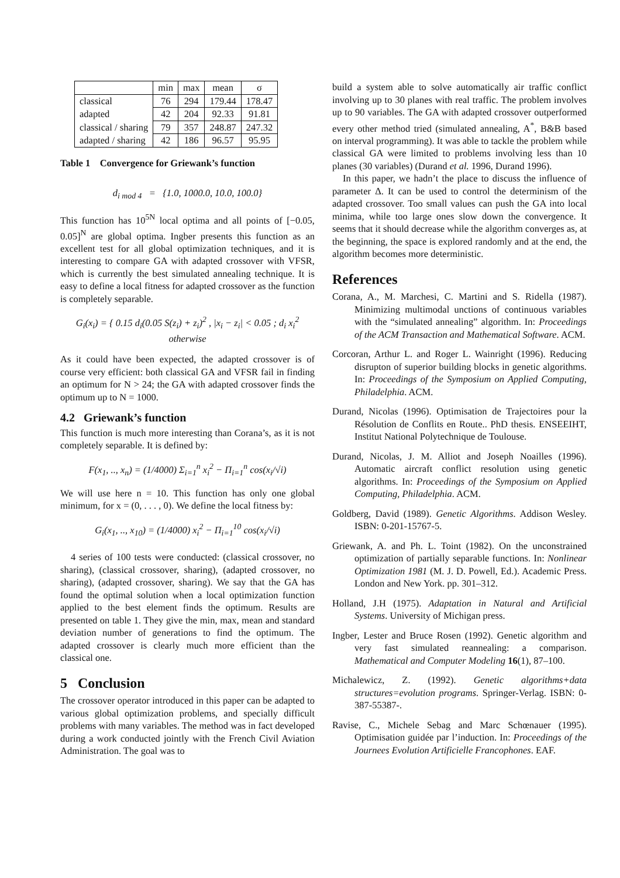| | min | max | mean | σ |
| --- | --- | --- | --- | --- |
| classical | 76 | 294 | 179.44 | 178.47 |
| adapted | 42 | 204 | 92.33 | 91.81 |
| classical / sharing | 79 | 357 | 248.87 | 247.32 |
| adapted / sharing | 42 | 186 | 96.57 | 95.95 |
Table 1 Convergence for Griewank’s function
d<sub>i mod 4</sub> = {1.0, 1000.0, 10.0, 100.0}
This function has 10<sup>5N</sup> local optima and all points of [−0.05, 0.05]<sup>N</sup> are global optima. Ingber presents this function as an excellent test for all global optimization techniques, and it is interesting to compare GA with adapted crossover with VFSR, which is currently the best simulated annealing technique. It is easy to define a local fitness for adapted crossover as the function is completely separable.
G<sub>i</sub>(x<sub>i</sub>) = { 0.15 d<sub>i</sub>(0.05 S(z<sub>i</sub>) + z<sub>i</sub>)<sup>2</sup> , |x<sub>i</sub> − z<sub>i</sub>| < 0.05 ; d<sub>i</sub> x<sub>i</sub><sup>2</sup> otherwise
As it could have been expected, the adapted crossover is of course very efficient: both classical GA and VFSR fail in finding an optimum for N > 24; the GA with adapted crossover finds the optimum up to N = 1000.
4.2 Griewank’s function
This function is much more interesting than Corana’s, as it is not completely separable. It is defined by:
F(x<sub>1</sub>, .., x<sub>n</sub>) = (1/4000) Σ<sub>i=1</sub><sup>n</sup> x<sub>i</sub><sup>2</sup> − Π<sub>i=1</sub><sup>n</sup> cos(x<sub>i</sub>/√i)
We will use here n = 10. This function has only one global minimum, for x = (0, . . . , 0). We define the local fitness by:
G<sub>i</sub>(x<sub>1</sub>, .., x<sub>10</sub>) = (1/4000) x<sub>i</sub><sup>2</sup> − Π<sub>i=1</sub><sup>10</sup> cos(x<sub>i</sub>/√i)
4 series of 100 tests were conducted: (classical crossover, no sharing), (classical crossover, sharing), (adapted crossover, no sharing), (adapted crossover, sharing). We say that the GA has found the optimal solution when a local optimization function applied to the best element finds the optimum. Results are presented on table 1. They give the min, max, mean and standard deviation number of generations to find the optimum. The adapted crossover is clearly much more efficient than the classical one.
5 Conclusion
The crossover operator introduced in this paper can be adapted to various global optimization problems, and specially difficult problems with many variables. The method was in fact developed during a work conducted jointly with the French Civil Aviation Administration. The goal was to
build a system able to solve automatically air traffic conflict involving up to 30 planes with real traffic. The problem involves up to 90 variables. The GA with adapted crossover outperformed every other method tried (simulated annealing, A<sup>*</sup>, B&B based on interval programming). It was able to tackle the problem while classical GA were limited to problems involving less than 10 planes (30 variables) (Durand et al. 1996, Durand 1996).
In this paper, we hadn’t the place to discuss the influence of parameter Δ. It can be used to control the determinism of the adapted crossover. Too small values can push the GA into local minima, while too large ones slow down the convergence. It seems that it should decrease while the algorithm converges as, at the beginning, the space is explored randomly and at the end, the algorithm becomes more deterministic.
References
Corana, A., M. Marchesi, C. Martini and S. Ridella (1987). Minimizing multimodal unctions of continuous variables with the “simulated annealing” algorithm. In: Proceedings of the ACM Transaction and Mathematical Software. ACM.
Corcoran, Arthur L. and Roger L. Wainright (1996). Reducing disrupton of superior building blocks in genetic algorithms. In: Proceedings of the Symposium on Applied Computing, Philadelphia. ACM.
Durand, Nicolas (1996). Optimisation de Trajectoires pour la Résolution de Conflits en Route.. PhD thesis. ENSEEIHT, Institut National Polytechnique de Toulouse.
Durand, Nicolas, J. M. Alliot and Joseph Noailles (1996). Automatic aircraft conflict resolution using genetic algorithms. In: Proceedings of the Symposium on Applied Computing, Philadelphia. ACM.
Goldberg, David (1989). Genetic Algorithms. Addison Wesley. ISBN: 0-201-15767-5.
Griewank, A. and Ph. L. Toint (1982). On the unconstrained optimization of partially separable functions. In: Nonlinear Optimization 1981 (M. J. D. Powell, Ed.). Academic Press. London and New York. pp. 301–312.
Holland, J.H (1975). Adaptation in Natural and Artificial Systems. University of Michigan press.
Ingber, Lester and Bruce Rosen (1992). Genetic algorithm and very fast simulated reannealing: a comparison. Mathematical and Computer Modeling 16(1), 87–100.
Michalewicz, Z. (1992). Genetic algorithms+data structures=evolution programs. Springer-Verlag. ISBN: 0-387-55387-.
Ravise, C., Michele Sebag and Marc Schœnauer (1995). Optimisation guidée par l’induction. In: Proceedings of the Journees Evolution Artificielle Francophones. EAF.